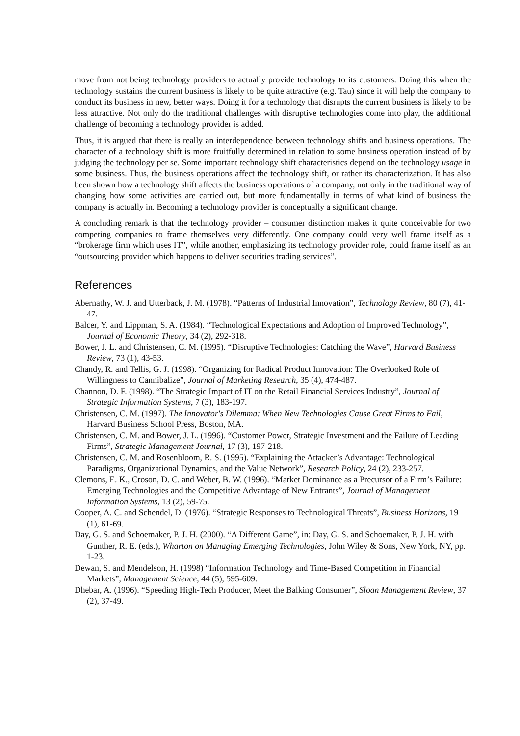move from not being technology providers to actually provide technology to its customers. Doing this when the technology sustains the current business is likely to be quite attractive (e.g. Tau) since it will help the company to conduct its business in new, better ways. Doing it for a technology that disrupts the current business is likely to be less attractive. Not only do the traditional challenges with disruptive technologies come into play, the additional challenge of becoming a technology provider is added.
Thus, it is argued that there is really an interdependence between technology shifts and business operations. The character of a technology shift is more fruitfully determined in relation to some business operation instead of by judging the technology per se. Some important technology shift characteristics depend on the technology usage in some business. Thus, the business operations affect the technology shift, or rather its characterization. It has also been shown how a technology shift affects the business operations of a company, not only in the traditional way of changing how some activities are carried out, but more fundamentally in terms of what kind of business the company is actually in. Becoming a technology provider is conceptually a significant change.
A concluding remark is that the technology provider – consumer distinction makes it quite conceivable for two competing companies to frame themselves very differently. One company could very well frame itself as a “brokerage firm which uses IT”, while another, emphasizing its technology provider role, could frame itself as an “outsourcing provider which happens to deliver securities trading services”.
References
Abernathy, W. J. and Utterback, J. M. (1978). “Patterns of Industrial Innovation”, Technology Review, 80 (7), 41-47.
Balcer, Y. and Lippman, S. A. (1984). “Technological Expectations and Adoption of Improved Technology”, Journal of Economic Theory, 34 (2), 292-318.
Bower, J. L. and Christensen, C. M. (1995). “Disruptive Technologies: Catching the Wave”, Harvard Business Review, 73 (1), 43-53.
Chandy, R. and Tellis, G. J. (1998). “Organizing for Radical Product Innovation: The Overlooked Role of Willingness to Cannibalize”, Journal of Marketing Research, 35 (4), 474-487.
Channon, D. F. (1998). “The Strategic Impact of IT on the Retail Financial Services Industry”, Journal of Strategic Information Systems, 7 (3), 183-197.
Christensen, C. M. (1997). The Innovator's Dilemma: When New Technologies Cause Great Firms to Fail, Harvard Business School Press, Boston, MA.
Christensen, C. M. and Bower, J. L. (1996). “Customer Power, Strategic Investment and the Failure of Leading Firms”, Strategic Management Journal, 17 (3), 197-218.
Christensen, C. M. and Rosenbloom, R. S. (1995). “Explaining the Attacker’s Advantage: Technological Paradigms, Organizational Dynamics, and the Value Network”, Research Policy, 24 (2), 233-257.
Clemons, E. K., Croson, D. C. and Weber, B. W. (1996). “Market Dominance as a Precursor of a Firm’s Failure: Emerging Technologies and the Competitive Advantage of New Entrants”, Journal of Management Information Systems, 13 (2), 59-75.
Cooper, A. C. and Schendel, D. (1976). “Strategic Responses to Technological Threats”, Business Horizons, 19 (1), 61-69.
Day, G. S. and Schoemaker, P. J. H. (2000). “A Different Game”, in: Day, G. S. and Schoemaker, P. J. H. with Gunther, R. E. (eds.), Wharton on Managing Emerging Technologies, John Wiley & Sons, New York, NY, pp. 1-23.
Dewan, S. and Mendelson, H. (1998) “Information Technology and Time-Based Competition in Financial Markets”, Management Science, 44 (5), 595-609.
Dhebar, A. (1996). “Speeding High-Tech Producer, Meet the Balking Consumer”, Sloan Management Review, 37 (2), 37-49.